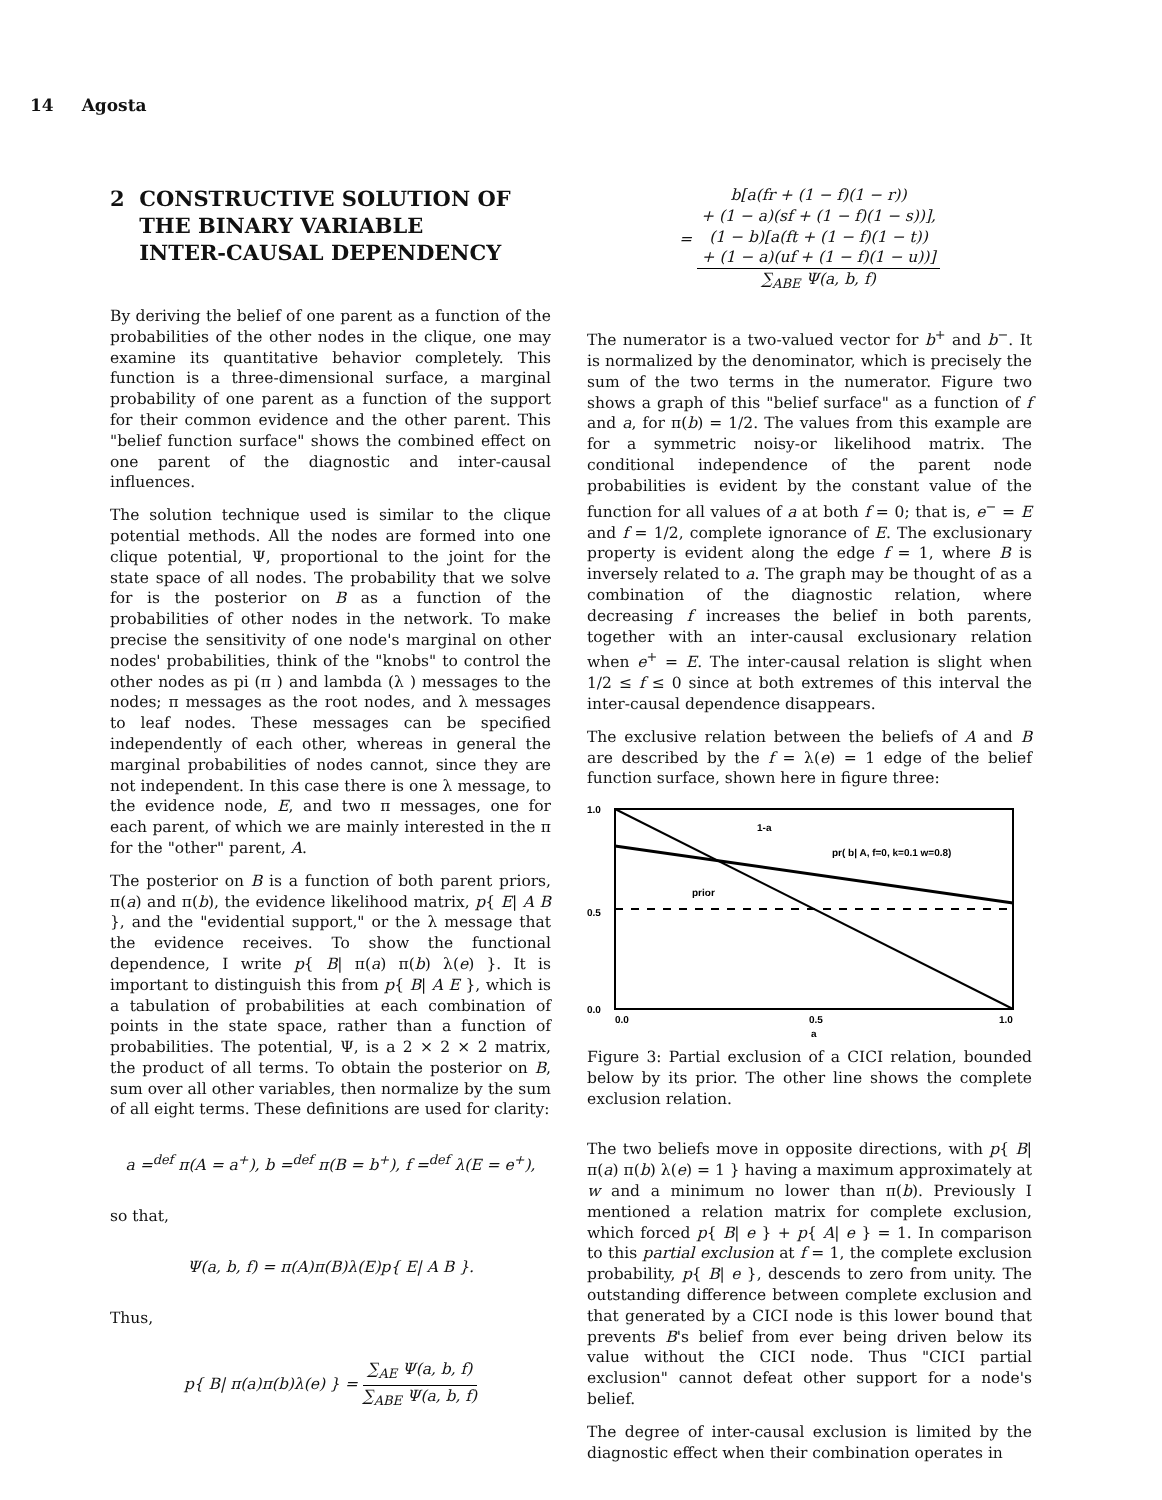14 Agosta
2 CONSTRUCTIVE SOLUTION OF
THE BINARY VARIABLE
INTER-CAUSAL DEPENDENCY
By deriving the belief of one parent as a function of the probabilities of the other nodes in the clique, one may examine its quantitative behavior completely. This function is a three-dimensional surface, a marginal probability of one parent as a function of the support for their common evidence and the other parent. This "belief function surface" shows the combined effect on one parent of the diagnostic and inter-causal influences.
The solution technique used is similar to the clique potential methods. All the nodes are formed into one clique potential, Ψ, proportional to the joint for the state space of all nodes. The probability that we solve for is the posterior on B as a function of the probabilities of other nodes in the network. To make precise the sensitivity of one node's marginal on other nodes' probabilities, think of the "knobs" to control the other nodes as pi (π ) and lambda (λ ) messages to the nodes; π messages as the root nodes, and λ messages to leaf nodes. These messages can be specified independently of each other, whereas in general the marginal probabilities of nodes cannot, since they are not independent. In this case there is one λ message, to the evidence node, E, and two π messages, one for each parent, of which we are mainly interested in the π for the "other" parent, A.
The posterior on B is a function of both parent priors, π(a) and π(b), the evidence likelihood matrix, p{ E| A B }, and the "evidential support," or the λ message that the evidence receives. To show the functional dependence, I write p{ B| π(a) π(b) λ(e) }. It is important to distinguish this from p{ B| A E }, which is a tabulation of probabilities at each combination of points in the state space, rather than a function of probabilities. The potential, Ψ, is a 2 × 2 × 2 matrix, the product of all terms. To obtain the posterior on B, sum over all other variables, then normalize by the sum of all eight terms. These definitions are used for clarity:
a =<sup>def</sup> π(A = a<sup>+</sup>), b =<sup>def</sup> π(B = b<sup>+</sup>), f =<sup>def</sup> λ(E = e<sup>+</sup>),
so that,
Ψ(a, b, f) = π(A)π(B)λ(E)p{ E| A B }.
Thus,
p{ B| π(a)π(b)λ(e) } =
∑<sub>AE</sub> Ψ(a, b, f)
∑<sub>ABE</sub> Ψ(a, b, f)
=
b[a(fr + (1 − f)(1 − r))
+ (1 − a)(sf + (1 − f)(1 − s))],
(1 − b)[a(ft + (1 − f)(1 − t))
+ (1 − a)(uf + (1 − f)(1 − u))]
∑<sub>ABE</sub> Ψ(a, b, f)
The numerator is a two-valued vector for b<sup>+</sup> and b<sup>−</sup>. It is normalized by the denominator, which is precisely the sum of the two terms in the numerator. Figure two shows a graph of this "belief surface" as a function of f and a, for π(b) = 1/2. The values from this example are for a symmetric noisy-or likelihood matrix. The conditional independence of the parent node probabilities is evident by the constant value of the function for all values of a at both f = 0; that is, e<sup>−</sup> = E and f = 1/2, complete ignorance of E. The exclusionary property is evident along the edge f = 1, where B is inversely related to a. The graph may be thought of as a combination of the diagnostic relation, where decreasing f increases the belief in both parents, together with an inter-causal exclusionary relation when e<sup>+</sup> = E. The inter-causal relation is slight when 1/2 ≤ f ≤ 0 since at both extremes of this interval the inter-causal dependence disappears.
The exclusive relation between the beliefs of A and B are described by the f = λ(e) = 1 edge of the belief function surface, shown here in figure three:
1.0
0.5
0.0
1-a
pr( b| A, f=0, k=0.1 w=0.8)
prior
0.0
0.5
1.0
a
Figure 3: Partial exclusion of a CICI relation, bounded below by its prior. The other line shows the complete exclusion relation.
The two beliefs move in opposite directions, with p{ B| π(a) π(b) λ(e) = 1 } having a maximum approximately at w and a minimum no lower than π(b). Previously I mentioned a relation matrix for complete exclusion, which forced p{ B| e } + p{ A| e } = 1. In comparison to this partial exclusion at f = 1, the complete exclusion probability, p{ B| e }, descends to zero from unity. The outstanding difference between complete exclusion and that generated by a CICI node is this lower bound that prevents B's belief from ever being driven below its value without the CICI node. Thus "CICI partial exclusion" cannot defeat other support for a node's belief.
The degree of inter-causal exclusion is limited by the diagnostic effect when their combination operates in